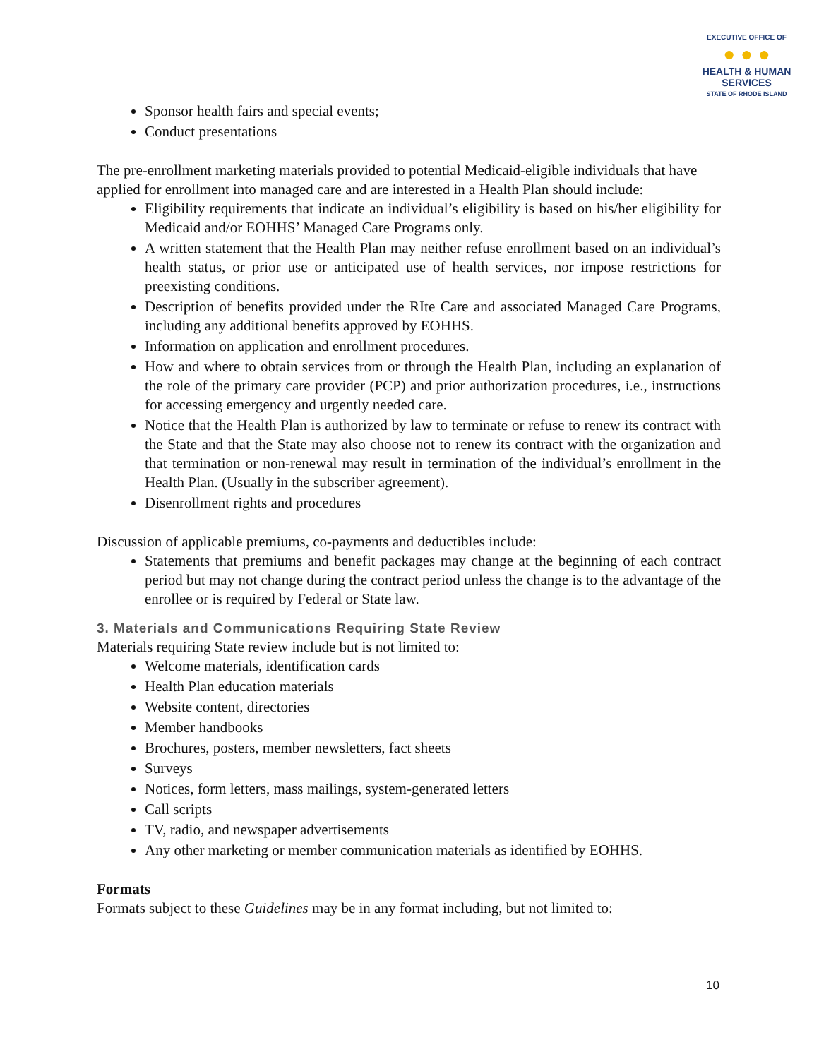EXECUTIVE OFFICE OF
● ● ●
HEALTH & HUMAN
SERVICES
STATE OF RHODE ISLAND
Sponsor health fairs and special events;
Conduct presentations
The pre-enrollment marketing materials provided to potential Medicaid-eligible individuals that have applied for enrollment into managed care and are interested in a Health Plan should include:
Eligibility requirements that indicate an individual’s eligibility is based on his/her eligibility for Medicaid and/or EOHHS’ Managed Care Programs only.
A written statement that the Health Plan may neither refuse enrollment based on an individual’s health status, or prior use or anticipated use of health services, nor impose restrictions for preexisting conditions.
Description of benefits provided under the RIte Care and associated Managed Care Programs, including any additional benefits approved by EOHHS.
Information on application and enrollment procedures.
How and where to obtain services from or through the Health Plan, including an explanation of the role of the primary care provider (PCP) and prior authorization procedures, i.e., instructions for accessing emergency and urgently needed care.
Notice that the Health Plan is authorized by law to terminate or refuse to renew its contract with the State and that the State may also choose not to renew its contract with the organization and that termination or non-renewal may result in termination of the individual’s enrollment in the Health Plan. (Usually in the subscriber agreement).
Disenrollment rights and procedures
Discussion of applicable premiums, co-payments and deductibles include:
Statements that premiums and benefit packages may change at the beginning of each contract period but may not change during the contract period unless the change is to the advantage of the enrollee or is required by Federal or State law.
3. Materials and Communications Requiring State Review
Materials requiring State review include but is not limited to:
Welcome materials, identification cards
Health Plan education materials
Website content, directories
Member handbooks
Brochures, posters, member newsletters, fact sheets
Surveys
Notices, form letters, mass mailings, system-generated letters
Call scripts
TV, radio, and newspaper advertisements
Any other marketing or member communication materials as identified by EOHHS.
Formats
Formats subject to these Guidelines may be in any format including, but not limited to:
10